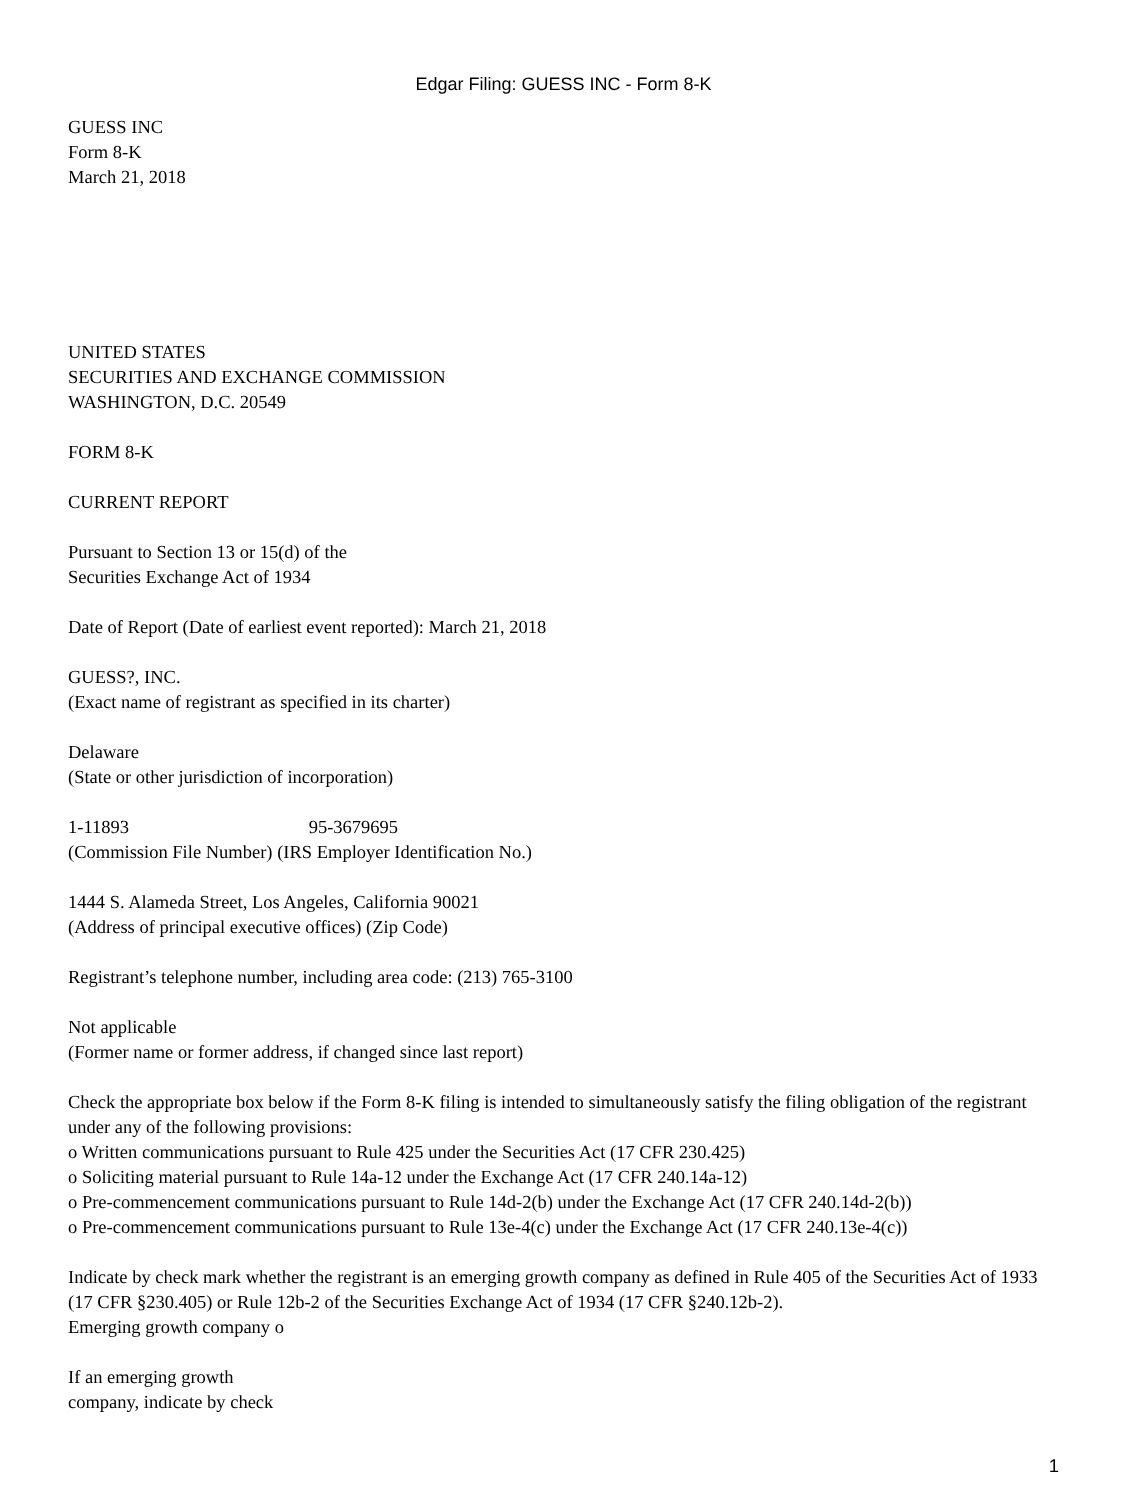Edgar Filing: GUESS INC - Form 8-K
GUESS INC
Form 8-K
March 21, 2018
UNITED STATES
SECURITIES AND EXCHANGE COMMISSION
WASHINGTON, D.C. 20549
FORM 8-K
CURRENT REPORT
Pursuant to Section 13 or 15(d) of the
Securities Exchange Act of 1934
Date of Report (Date of earliest event reported): March 21, 2018
GUESS?, INC.
(Exact name of registrant as specified in its charter)
Delaware
(State or other jurisdiction of incorporation)
1-11893 95-3679695
(Commission File Number) (IRS Employer Identification No.)
1444 S. Alameda Street, Los Angeles, California 90021
(Address of principal executive offices) (Zip Code)
Registrant’s telephone number, including area code: (213) 765-3100
Not applicable
(Former name or former address, if changed since last report)
Check the appropriate box below if the Form 8-K filing is intended to simultaneously satisfy the filing obligation of the registrant under any of the following provisions:
o Written communications pursuant to Rule 425 under the Securities Act (17 CFR 230.425)
o Soliciting material pursuant to Rule 14a-12 under the Exchange Act (17 CFR 240.14a-12)
o Pre-commencement communications pursuant to Rule 14d-2(b) under the Exchange Act (17 CFR 240.14d-2(b))
o Pre-commencement communications pursuant to Rule 13e-4(c) under the Exchange Act (17 CFR 240.13e-4(c))
Indicate by check mark whether the registrant is an emerging growth company as defined in Rule 405 of the Securities Act of 1933 (17 CFR §230.405) or Rule 12b-2 of the Securities Exchange Act of 1934 (17 CFR §240.12b-2).
Emerging growth company o
If an emerging growth
company, indicate by check
1